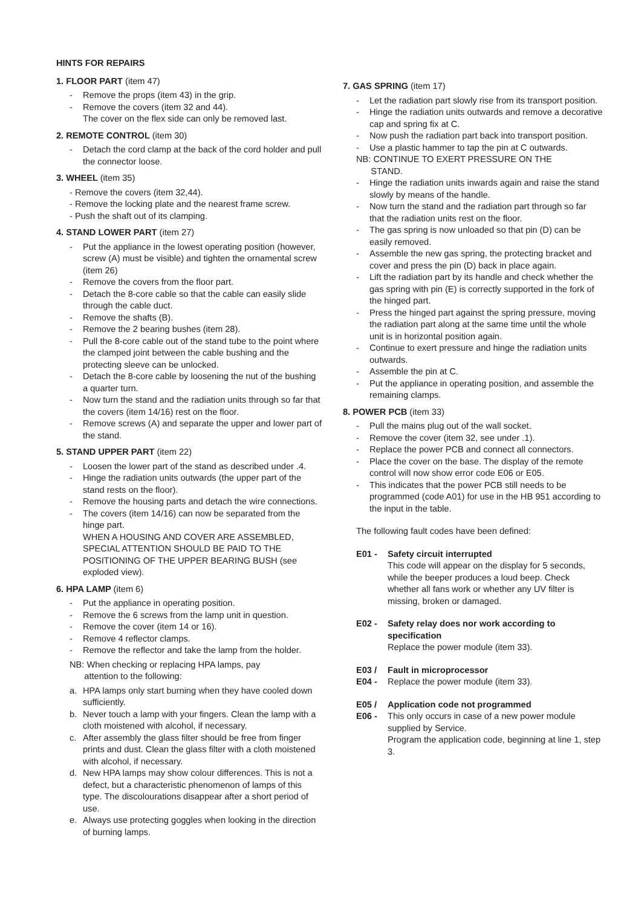HINTS FOR REPAIRS
1. FLOOR PART (item 47)
- Remove the props (item 43) in the grip.
- Remove the covers (item 32 and 44).
The cover on the flex side can only be removed last.
2. REMOTE CONTROL (item 30)
- Detach the cord clamp at the back of the cord holder and pull the connector loose.
3. WHEEL (item 35)
- Remove the covers (item 32,44).
- Remove the locking plate and the nearest frame screw.
- Push the shaft out of its clamping.
4. STAND LOWER PART (item 27)
- Put the appliance in the lowest operating position (however, screw (A) must be visible) and tighten the ornamental screw (item 26)
- Remove the covers from the floor part.
- Detach the 8-core cable so that the cable can easily slide through the cable duct.
- Remove the shafts (B).
- Remove the 2 bearing bushes (item 28).
- Pull the 8-core cable out of the stand tube to the point where the clamped joint between the cable bushing and the protecting sleeve can be unlocked.
- Detach the 8-core cable by loosening the nut of the bushing a quarter turn.
- Now turn the stand and the radiation units through so far that the covers (item 14/16) rest on the floor.
- Remove screws (A) and separate the upper and lower part of the stand.
5. STAND UPPER PART (item 22)
- Loosen the lower part of the stand as described under .4.
- Hinge the radiation units outwards (the upper part of the stand rests on the floor).
- Remove the housing parts and detach the wire connections.
- The covers (item 14/16) can now be separated from the hinge part.
WHEN A HOUSING AND COVER ARE ASSEMBLED, SPECIAL ATTENTION SHOULD BE PAID TO THE POSITIONING OF THE UPPER BEARING BUSH (see exploded view).
6. HPA LAMP (item 6)
- Put the appliance in operating position.
- Remove the 6 screws from the lamp unit in question.
- Remove the cover (item 14 or 16).
- Remove 4 reflector clamps.
- Remove the reflector and take the lamp from the holder.
NB: When checking or replacing HPA lamps, pay
attention to the following:
a. HPA lamps only start burning when they have cooled down sufficiently.
b. Never touch a lamp with your fingers. Clean the lamp with a cloth moistened with alcohol, if necessary.
c. After assembly the glass filter should be free from finger prints and dust. Clean the glass filter with a cloth moistened with alcohol, if necessary.
d. New HPA lamps may show colour differences. This is not a defect, but a characteristic phenomenon of lamps of this type. The discolourations disappear after a short period of use.
e. Always use protecting goggles when looking in the direction of burning lamps.
7. GAS SPRING (item 17)
- Let the radiation part slowly rise from its transport position.
- Hinge the radiation units outwards and remove a decorative cap and spring fix at C.
- Now push the radiation part back into transport position.
- Use a plastic hammer to tap the pin at C outwards.
NB: CONTINUE TO EXERT PRESSURE ON THE
STAND.
- Hinge the radiation units inwards again and raise the stand slowly by means of the handle.
- Now turn the stand and the radiation part through so far that the radiation units rest on the floor.
- The gas spring is now unloaded so that pin (D) can be easily removed.
- Assemble the new gas spring, the protecting bracket and cover and press the pin (D) back in place again.
- Lift the radiation part by its handle and check whether the gas spring with pin (E) is correctly supported in the fork of the hinged part.
- Press the hinged part against the spring pressure, moving the radiation part along at the same time until the whole unit is in horizontal position again.
- Continue to exert pressure and hinge the radiation units outwards.
- Assemble the pin at C.
- Put the appliance in operating position, and assemble the remaining clamps.
8. POWER PCB (item 33)
- Pull the mains plug out of the wall socket.
- Remove the cover (item 32, see under .1).
- Replace the power PCB and connect all connectors.
- Place the cover on the base. The display of the remote control will now show error code E06 or E05.
- This indicates that the power PCB still needs to be programmed (code A01) for use in the HB 951 according to the input in the table.
The following fault codes have been defined:
E01 - Safety circuit interrupted
This code will appear on the display for 5 seconds, while the beeper produces a loud beep. Check whether all fans work or whether any UV filter is missing, broken or damaged.
E02 - Safety relay does nor work according to specification
Replace the power module (item 33).
E03 / Fault in microprocessor
E04 - Replace the power module (item 33).
E05 / Application code not programmed
E06 - This only occurs in case of a new power module supplied by Service.
Program the application code, beginning at line 1, step 3.